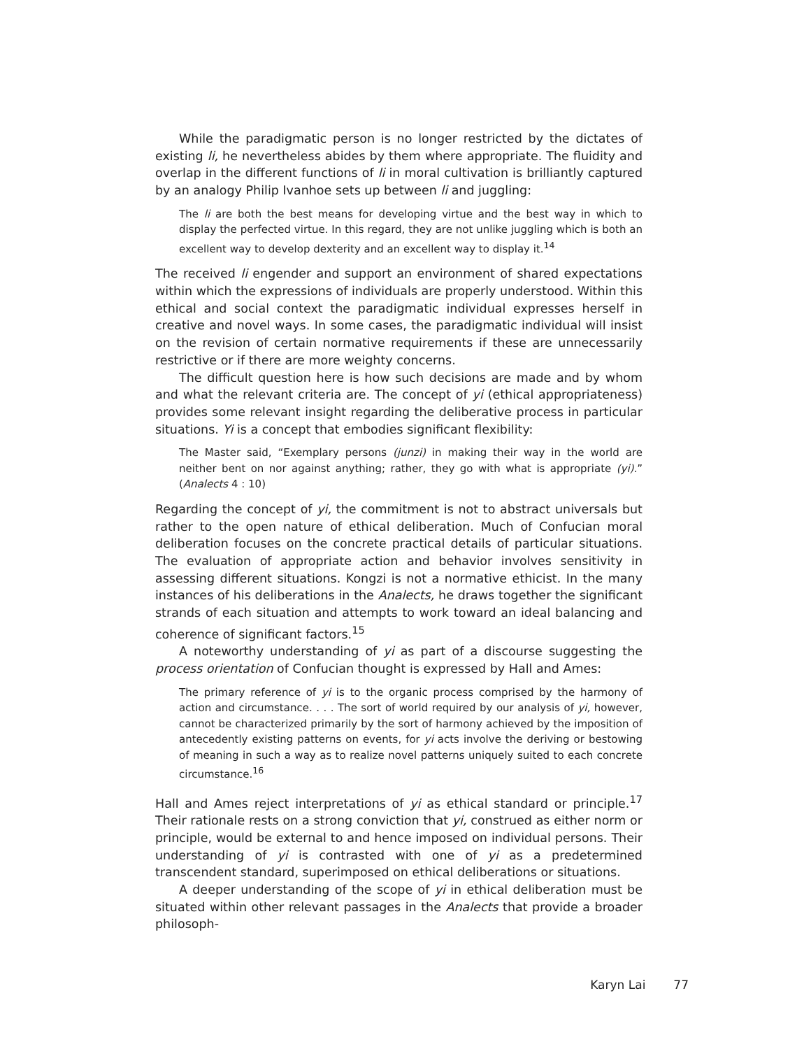While the paradigmatic person is no longer restricted by the dictates of existing li, he nevertheless abides by them where appropriate. The fluidity and overlap in the different functions of li in moral cultivation is brilliantly captured by an analogy Philip Ivanhoe sets up between li and juggling:
The li are both the best means for developing virtue and the best way in which to display the perfected virtue. In this regard, they are not unlike juggling which is both an excellent way to develop dexterity and an excellent way to display it.<sup>14</sup>
The received li engender and support an environment of shared expectations within which the expressions of individuals are properly understood. Within this ethical and social context the paradigmatic individual expresses herself in creative and novel ways. In some cases, the paradigmatic individual will insist on the revision of certain normative requirements if these are unnecessarily restrictive or if there are more weighty concerns.
The difficult question here is how such decisions are made and by whom and what the relevant criteria are. The concept of yi (ethical appropriateness) provides some relevant insight regarding the deliberative process in particular situations. Yi is a concept that embodies significant flexibility:
The Master said, “Exemplary persons (junzi) in making their way in the world are neither bent on nor against anything; rather, they go with what is appropriate (yi).” (Analects 4 : 10)
Regarding the concept of yi, the commitment is not to abstract universals but rather to the open nature of ethical deliberation. Much of Confucian moral deliberation focuses on the concrete practical details of particular situations. The evaluation of appropriate action and behavior involves sensitivity in assessing different situations. Kongzi is not a normative ethicist. In the many instances of his deliberations in the Analects, he draws together the significant strands of each situation and attempts to work toward an ideal balancing and coherence of significant factors.<sup>15</sup>
A noteworthy understanding of yi as part of a discourse suggesting the process orientation of Confucian thought is expressed by Hall and Ames:
The primary reference of yi is to the organic process comprised by the harmony of action and circumstance. . . . The sort of world required by our analysis of yi, however, cannot be characterized primarily by the sort of harmony achieved by the imposition of antecedently existing patterns on events, for yi acts involve the deriving or bestowing of meaning in such a way as to realize novel patterns uniquely suited to each concrete circumstance.<sup>16</sup>
Hall and Ames reject interpretations of yi as ethical standard or principle.<sup>17</sup> Their rationale rests on a strong conviction that yi, construed as either norm or principle, would be external to and hence imposed on individual persons. Their understanding of yi is contrasted with one of yi as a predetermined transcendent standard, superimposed on ethical deliberations or situations.
A deeper understanding of the scope of yi in ethical deliberation must be situated within other relevant passages in the Analects that provide a broader philosoph-
Karyn Lai 77